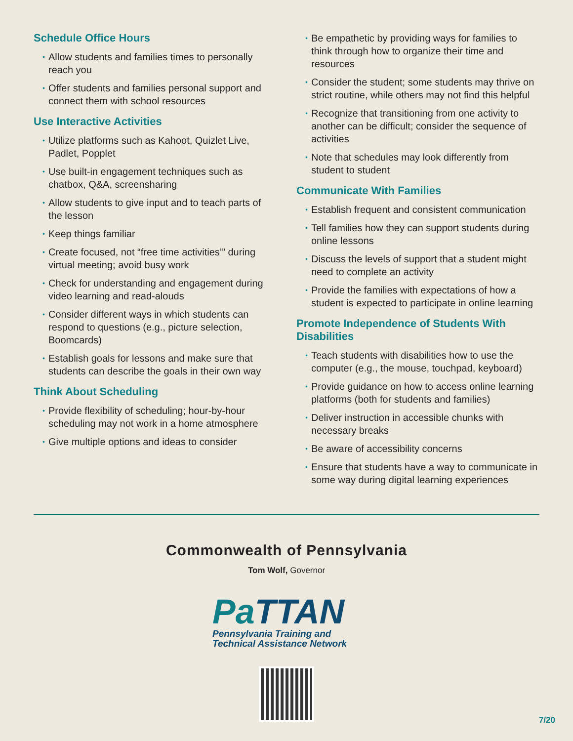Schedule Office Hours
• Allow students and families times to personally reach you
• Offer students and families personal support and connect them with school resources
Use Interactive Activities
• Utilize platforms such as Kahoot, Quizlet Live, Padlet, Popplet
• Use built-in engagement techniques such as chatbox, Q&A, screensharing
• Allow students to give input and to teach parts of the lesson
• Keep things familiar
• Create focused, not “free time activities’” during virtual meeting; avoid busy work
• Check for understanding and engagement during video learning and read-alouds
• Consider different ways in which students can respond to questions (e.g., picture selection, Boomcards)
• Establish goals for lessons and make sure that students can describe the goals in their own way
Think About Scheduling
• Provide flexibility of scheduling; hour-by-hour scheduling may not work in a home atmosphere
• Give multiple options and ideas to consider
• Be empathetic by providing ways for families to think through how to organize their time and resources
• Consider the student; some students may thrive on strict routine, while others may not find this helpful
• Recognize that transitioning from one activity to another can be difficult; consider the sequence of activities
• Note that schedules may look differently from student to student
Communicate With Families
• Establish frequent and consistent communication
• Tell families how they can support students during online lessons
• Discuss the levels of support that a student might need to complete an activity
• Provide the families with expectations of how a student is expected to participate in online learning
Promote Independence of Students With Disabilities
• Teach students with disabilities how to use the computer (e.g., the mouse, touchpad, keyboard)
• Provide guidance on how to access online learning platforms (both for students and families)
• Deliver instruction in accessible chunks with necessary breaks
• Be aware of accessibility concerns
• Ensure that students have a way to communicate in some way during digital learning experiences
Commonwealth of Pennsylvania
Tom Wolf, Governor
Pa TTAN
Pennsylvania Training and
Technical Assistance Network
7/20